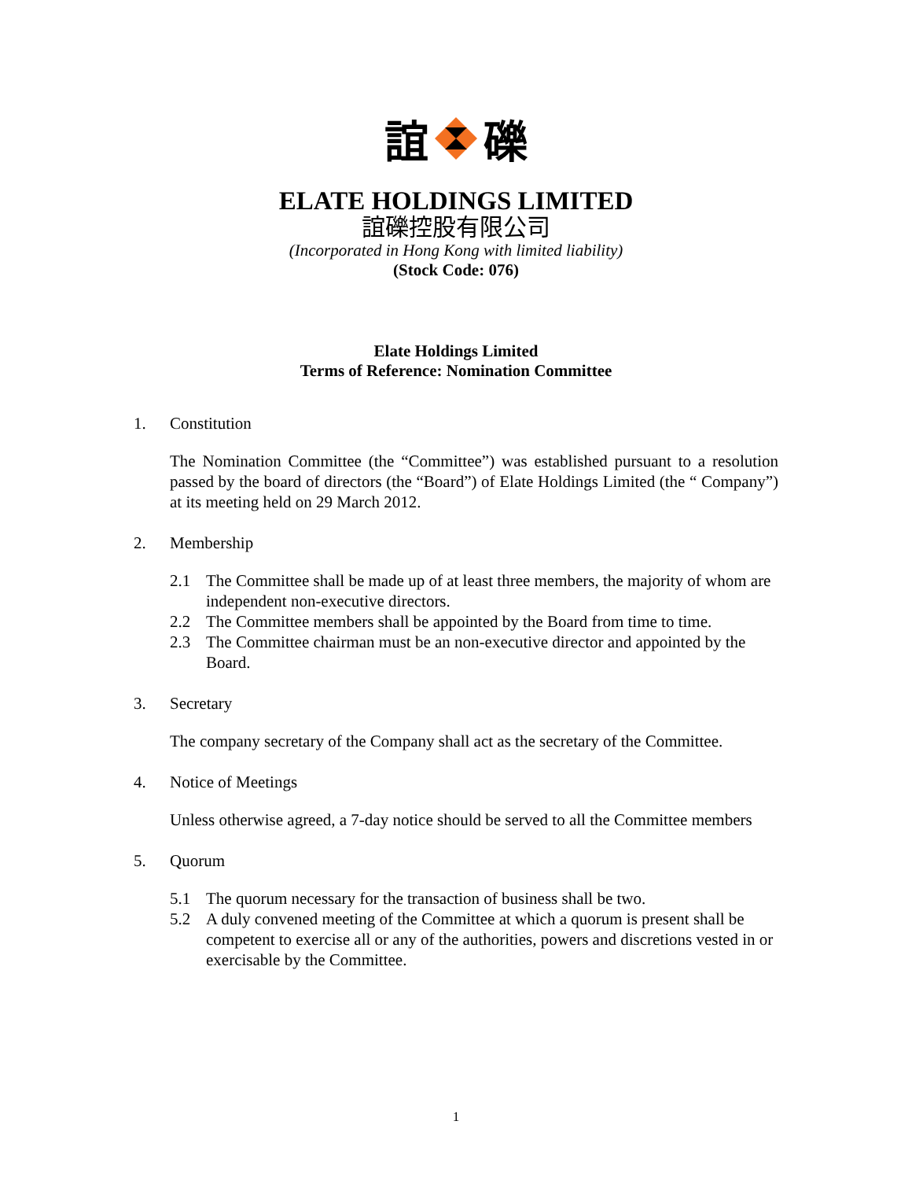誼 礫
ELATE HOLDINGS LIMITED
誼礫控股有限公司
(Incorporated in Hong Kong with limited liability)
(Stock Code: 076)
Elate Holdings Limited
Terms of Reference: Nomination Committee
1. Constitution
The Nomination Committee (the “Committee”) was established pursuant to a resolution passed by the board of directors (the “Board”) of Elate Holdings Limited (the “ Company”) at its meeting held on 29 March 2012.
2. Membership
2.1 The Committee shall be made up of at least three members, the majority of whom are independent non-executive directors.
2.2 The Committee members shall be appointed by the Board from time to time.
2.3 The Committee chairman must be an non-executive director and appointed by the Board.
3. Secretary
The company secretary of the Company shall act as the secretary of the Committee.
4. Notice of Meetings
Unless otherwise agreed, a 7-day notice should be served to all the Committee members
5. Quorum
5.1 The quorum necessary for the transaction of business shall be two.
5.2 A duly convened meeting of the Committee at which a quorum is present shall be competent to exercise all or any of the authorities, powers and discretions vested in or exercisable by the Committee.
1